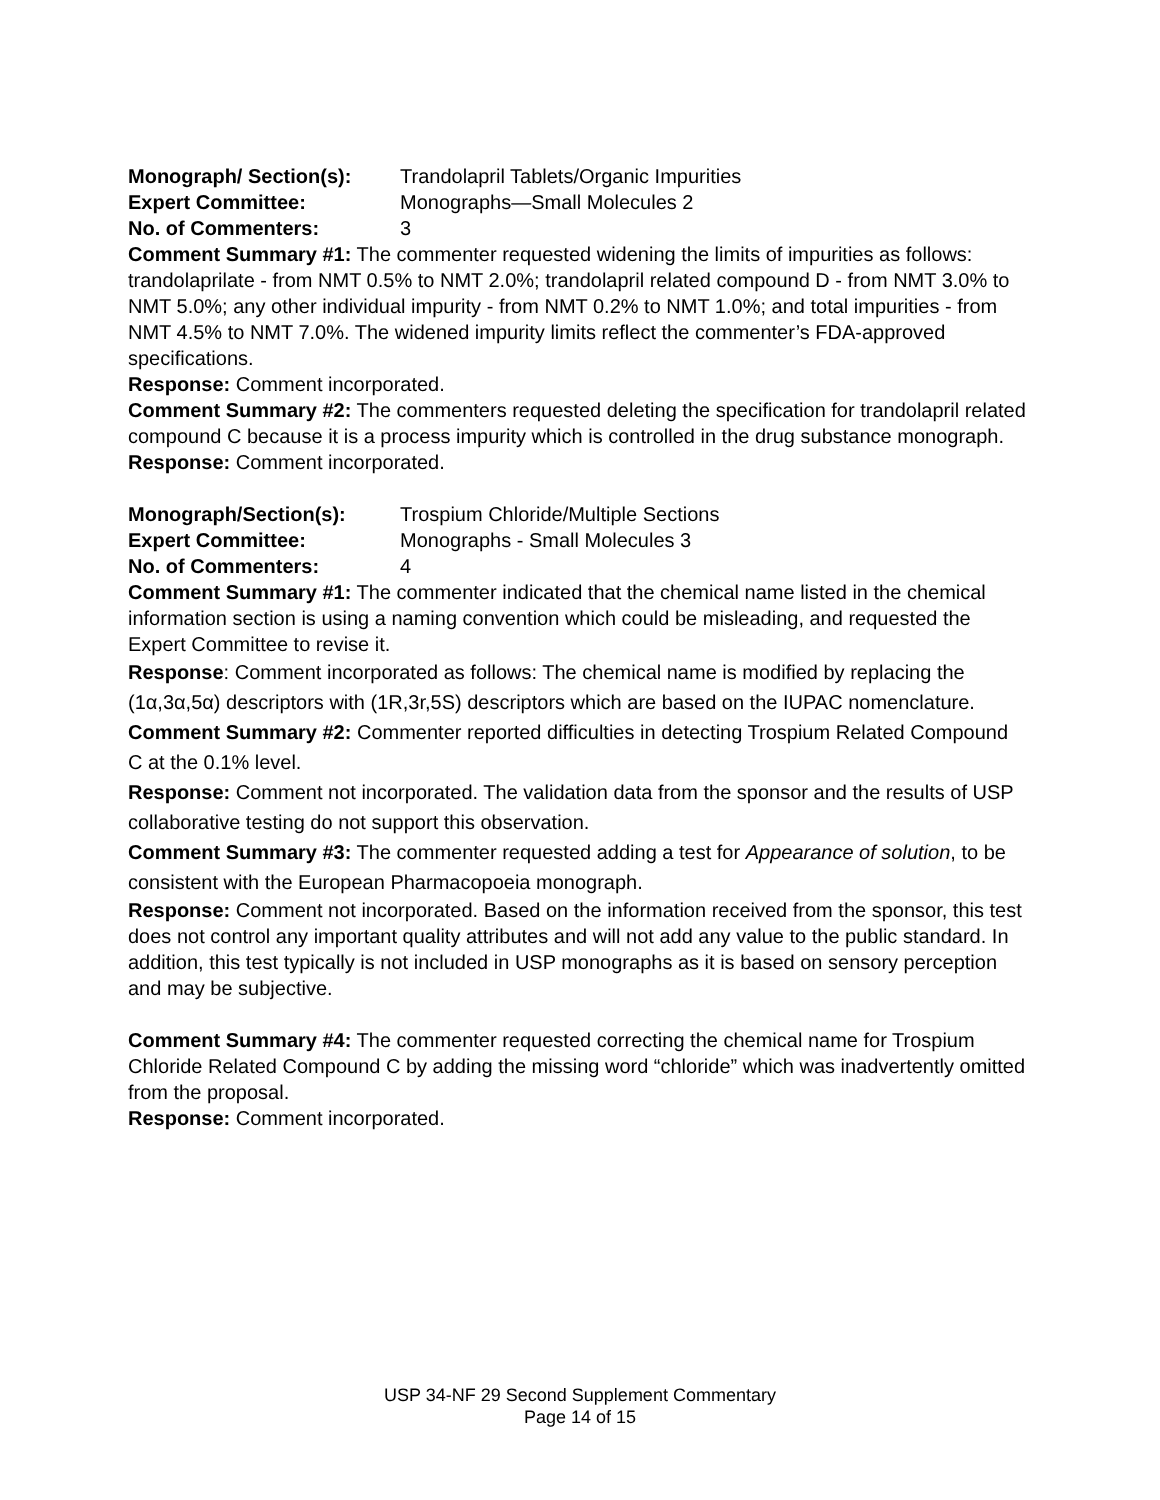Monograph/ Section(s): Trandolapril Tablets/Organic Impurities
Expert Committee: Monographs—Small Molecules 2
No. of Commenters: 3
Comment Summary #1: The commenter requested widening the limits of impurities as follows: trandolaprilate - from NMT 0.5% to NMT 2.0%; trandolapril related compound D - from NMT 3.0% to NMT 5.0%; any other individual impurity - from NMT 0.2% to NMT 1.0%; and total impurities - from NMT 4.5% to NMT 7.0%. The widened impurity limits reflect the commenter’s FDA-approved specifications.
Response: Comment incorporated.
Comment Summary #2: The commenters requested deleting the specification for trandolapril related compound C because it is a process impurity which is controlled in the drug substance monograph.
Response: Comment incorporated.
Monograph/Section(s): Trospium Chloride/Multiple Sections
Expert Committee: Monographs - Small Molecules 3
No. of Commenters: 4
Comment Summary #1: The commenter indicated that the chemical name listed in the chemical information section is using a naming convention which could be misleading, and requested the Expert Committee to revise it.
Response: Comment incorporated as follows: The chemical name is modified by replacing the (1α,3α,5α) descriptors with (1R,3r,5S) descriptors which are based on the IUPAC nomenclature.
Comment Summary #2: Commenter reported difficulties in detecting Trospium Related Compound C at the 0.1% level.
Response: Comment not incorporated. The validation data from the sponsor and the results of USP collaborative testing do not support this observation.
Comment Summary #3: The commenter requested adding a test for Appearance of solution, to be consistent with the European Pharmacopoeia monograph.
Response: Comment not incorporated. Based on the information received from the sponsor, this test does not control any important quality attributes and will not add any value to the public standard. In addition, this test typically is not included in USP monographs as it is based on sensory perception and may be subjective.
Comment Summary #4: The commenter requested correcting the chemical name for Trospium Chloride Related Compound C by adding the missing word “chloride” which was inadvertently omitted from the proposal.
Response: Comment incorporated.
USP 34-NF 29 Second Supplement Commentary
Page 14 of 15